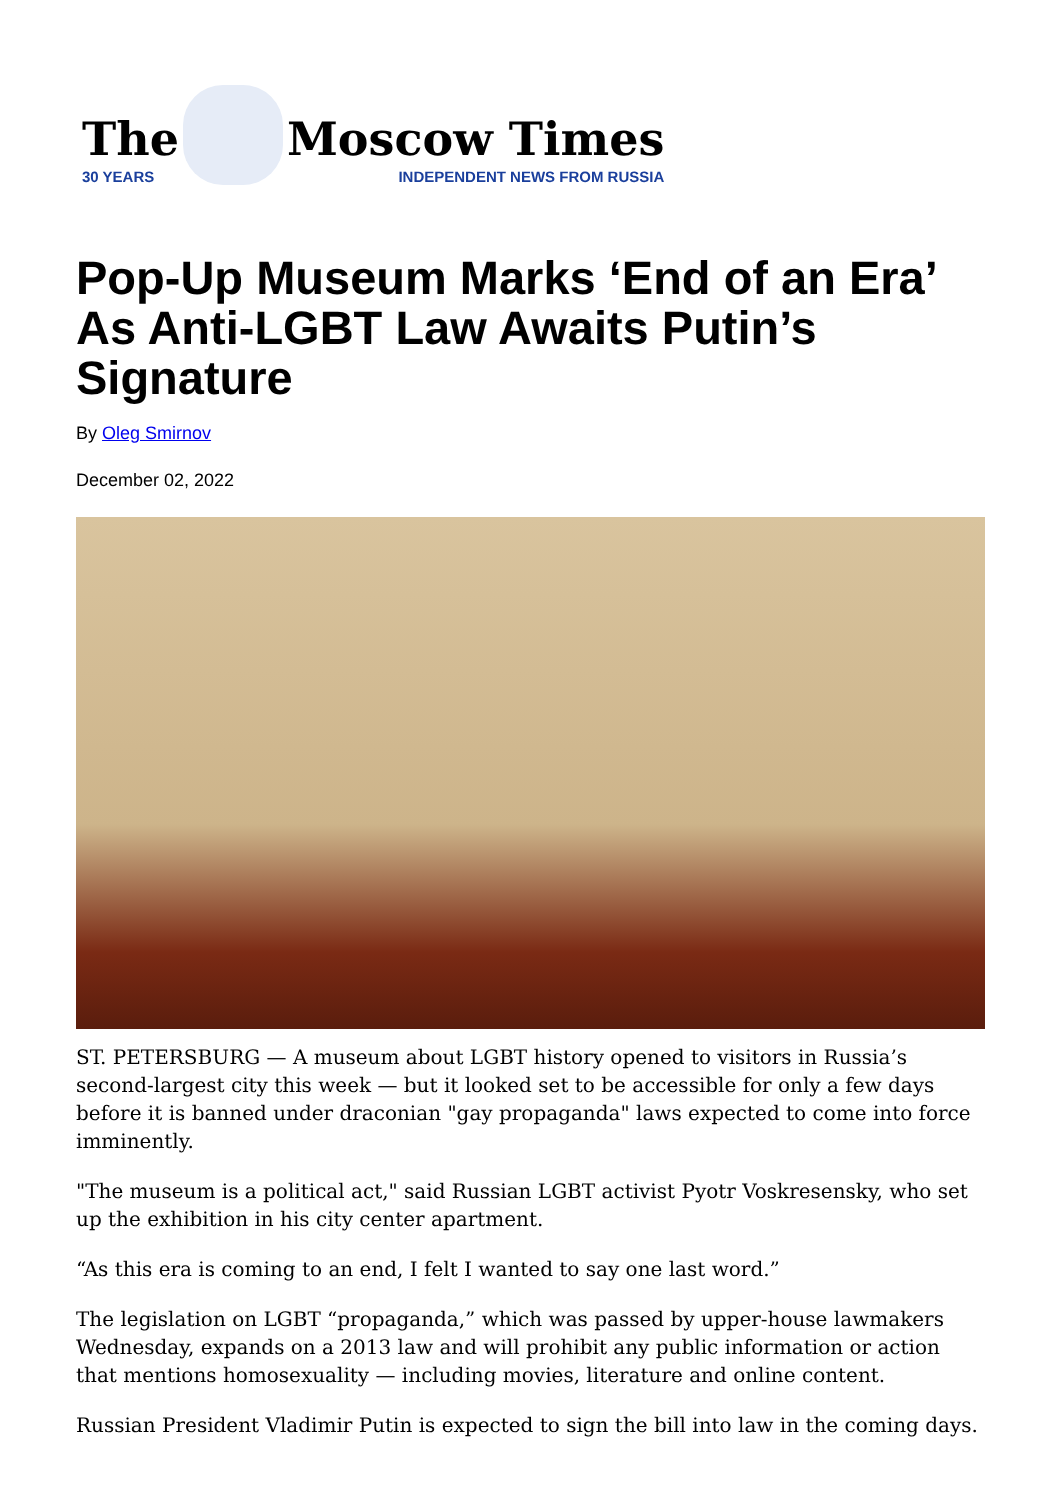The
30 YEARS
Moscow Times
INDEPENDENT NEWS FROM RUSSIA
Pop-Up Museum Marks ‘End of an Era’ As Anti-LGBT Law Awaits Putin’s Signature
By Oleg Smirnov
December 02, 2022
ST. PETERSBURG — A museum about LGBT history opened to visitors in Russia’s second-largest city this week — but it looked set to be accessible for only a few days before it is banned under draconian "gay propaganda" laws expected to come into force imminently.
"The museum is a political act," said Russian LGBT activist Pyotr Voskresensky, who set up the exhibition in his city center apartment.
“As this era is coming to an end, I felt I wanted to say one last word.”
The legislation on LGBT “propaganda,” which was passed by upper-house lawmakers Wednesday, expands on a 2013 law and will prohibit any public information or action that mentions homosexuality — including movies, literature and online content.
Russian President Vladimir Putin is expected to sign the bill into law in the coming days.